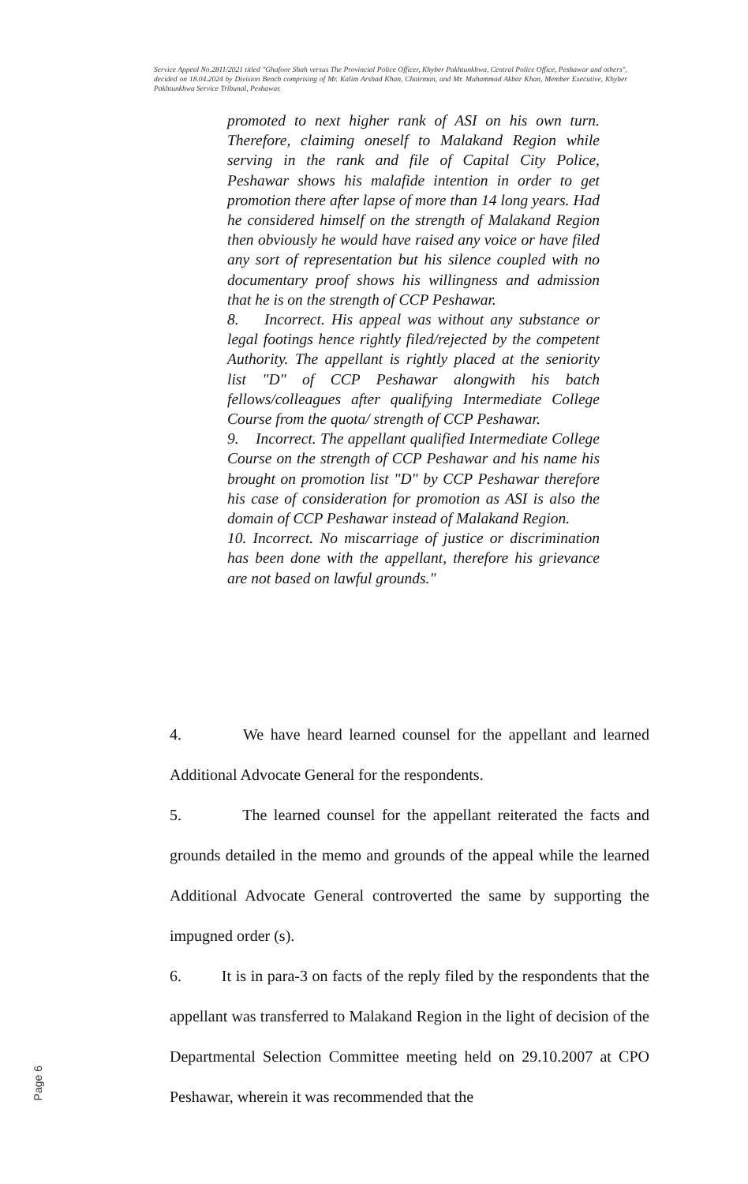Service Appeal No.2811/2021 titled "Ghafoor Shah versus The Provincial Police Officer, Khyber Pakhtunkhwa, Central Police Office, Peshawar and others", decided on 18.04.2024 by Division Bench comprising of Mr. Kalim Arshad Khan, Chairman, and Mr. Muhammad Akbar Khan, Member Executive, Khyber Pakhtunkhwa Service Tribunal, Peshawar.
promoted to next higher rank of ASI on his own turn. Therefore, claiming oneself to Malakand Region while serving in the rank and file of Capital City Police, Peshawar shows his malafide intention in order to get promotion there after lapse of more than 14 long years. Had he considered himself on the strength of Malakand Region then obviously he would have raised any voice or have filed any sort of representation but his silence coupled with no documentary proof shows his willingness and admission that he is on the strength of CCP Peshawar.
8. Incorrect. His appeal was without any substance or legal footings hence rightly filed/rejected by the competent Authority. The appellant is rightly placed at the seniority list "D" of CCP Peshawar alongwith his batch fellows/colleagues after qualifying Intermediate College Course from the quota/ strength of CCP Peshawar.
9. Incorrect. The appellant qualified Intermediate College Course on the strength of CCP Peshawar and his name his brought on promotion list "D" by CCP Peshawar therefore his case of consideration for promotion as ASI is also the domain of CCP Peshawar instead of Malakand Region.
10. Incorrect. No miscarriage of justice or discrimination has been done with the appellant, therefore his grievance are not based on lawful grounds."
4. We have heard learned counsel for the appellant and learned Additional Advocate General for the respondents.
5. The learned counsel for the appellant reiterated the facts and grounds detailed in the memo and grounds of the appeal while the learned Additional Advocate General controverted the same by supporting the impugned order (s).
6. It is in para-3 on facts of the reply filed by the respondents that the appellant was transferred to Malakand Region in the light of decision of the Departmental Selection Committee meeting held on 29.10.2007 at CPO Peshawar, wherein it was recommended that the
Page 6